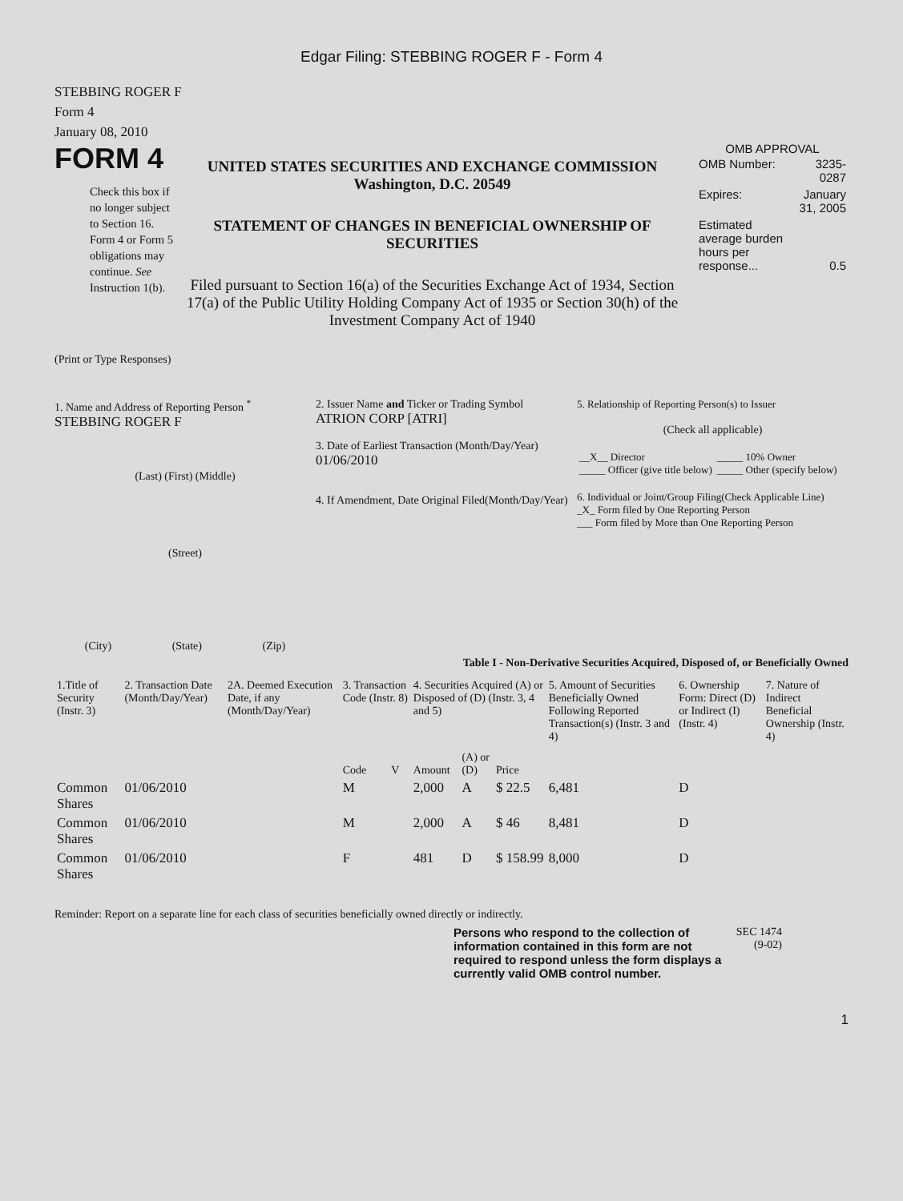Edgar Filing: STEBBING ROGER F - Form 4
STEBBING ROGER F
Form 4
January 08, 2010
FORM 4
Check this box if no longer subject to Section 16. Form 4 or Form 5 obligations may continue. See Instruction 1(b).
UNITED STATES SECURITIES AND EXCHANGE COMMISSION
Washington, D.C. 20549
STATEMENT OF CHANGES IN BENEFICIAL OWNERSHIP OF SECURITIES
Filed pursuant to Section 16(a) of the Securities Exchange Act of 1934, Section 17(a) of the Public Utility Holding Company Act of 1935 or Section 30(h) of the Investment Company Act of 1940
OMB APPROVAL
| OMB Number: | 3235-0287 |
| Expires: | January 31, 2005 |
| Estimated average burden hours per response... | 0.5 |
(Print or Type Responses)
1. Name and Address of Reporting Person <sup>*</sup>
STEBBING ROGER F
(Last) (First) (Middle)
(Street)
(City) (State) (Zip)
2. Issuer Name and Ticker or Trading Symbol
ATRION CORP [ATRI]
3. Date of Earliest Transaction (Month/Day/Year)
01/06/2010
4. If Amendment, Date Original Filed(Month/Day/Year)
5. Relationship of Reporting Person(s) to Issuer
(Check all applicable)
| __X__ Director _____ Officer (give title below) | _____ 10% Owner _____ Other (specify below) |
6. Individual or Joint/Group Filing(Check Applicable Line)
_X_ Form filed by One Reporting Person
___ Form filed by More than One Reporting Person
Table I - Non-Derivative Securities Acquired, Disposed of, or Beneficially Owned
| 1.Title of Security (Instr. 3) | 2. Transaction Date (Month/Day/Year) | 2A. Deemed Execution Date, if any (Month/Day/Year) | 3. Transaction Code (Instr. 8) | | 4. Securities Acquired (A) or Disposed of (D) (Instr. 3, 4 and 5) | | | 5. Amount of Securities Beneficially Owned Following Reported Transaction(s) (Instr. 3 and 4) | 6. Ownership Form: Direct (D) or Indirect (I) (Instr. 4) | 7. Nature of Indirect Beneficial Ownership (Instr. 4) |
| --- | --- | --- | --- | --- | --- | --- | --- | --- | --- | --- |
| | | | Code | V | Amount | (A) or (D) | Price | | | |
| Common Shares | 01/06/2010 | | M | | 2,000 | A | $ 22.5 | 6,481 | D | |
| Common Shares | 01/06/2010 | | M | | 2,000 | A | $ 46 | 8,481 | D | |
| Common Shares | 01/06/2010 | | F | | 481 | D | $ 158.99 | 8,000 | D | |
Reminder: Report on a separate line for each class of securities beneficially owned directly or indirectly.
Persons who respond to the collection of information contained in this form are not required to respond unless the form displays a currently valid OMB control number.
SEC 1474
(9-02)
1